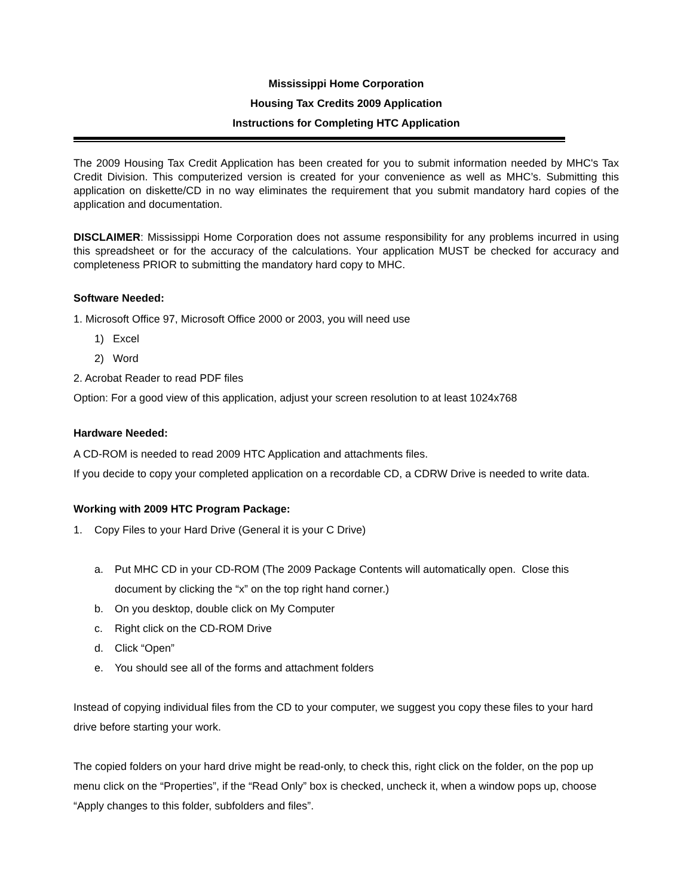Mississippi Home Corporation
Housing Tax Credits 2009 Application
Instructions for Completing HTC Application
The 2009 Housing Tax Credit Application has been created for you to submit information needed by MHC's Tax Credit Division. This computerized version is created for your convenience as well as MHC’s. Submitting this application on diskette/CD in no way eliminates the requirement that you submit mandatory hard copies of the application and documentation.
DISCLAIMER: Mississippi Home Corporation does not assume responsibility for any problems incurred in using this spreadsheet or for the accuracy of the calculations. Your application MUST be checked for accuracy and completeness PRIOR to submitting the mandatory hard copy to MHC.
Software Needed:
1. Microsoft Office 97, Microsoft Office 2000 or 2003, you will need use
1) Excel
2) Word
2. Acrobat Reader to read PDF files
Option: For a good view of this application, adjust your screen resolution to at least 1024x768
Hardware Needed:
A CD-ROM is needed to read 2009 HTC Application and attachments files.
If you decide to copy your completed application on a recordable CD, a CDRW Drive is needed to write data.
Working with 2009 HTC Program Package:
1. Copy Files to your Hard Drive (General it is your C Drive)
a. Put MHC CD in your CD-ROM (The 2009 Package Contents will automatically open. Close this document by clicking the “x” on the top right hand corner.)
b. On you desktop, double click on My Computer
c. Right click on the CD-ROM Drive
d. Click “Open”
e. You should see all of the forms and attachment folders
Instead of copying individual files from the CD to your computer, we suggest you copy these files to your hard drive before starting your work.
The copied folders on your hard drive might be read-only, to check this, right click on the folder, on the pop up menu click on the “Properties”, if the “Read Only” box is checked, uncheck it, when a window pops up, choose “Apply changes to this folder, subfolders and files”.